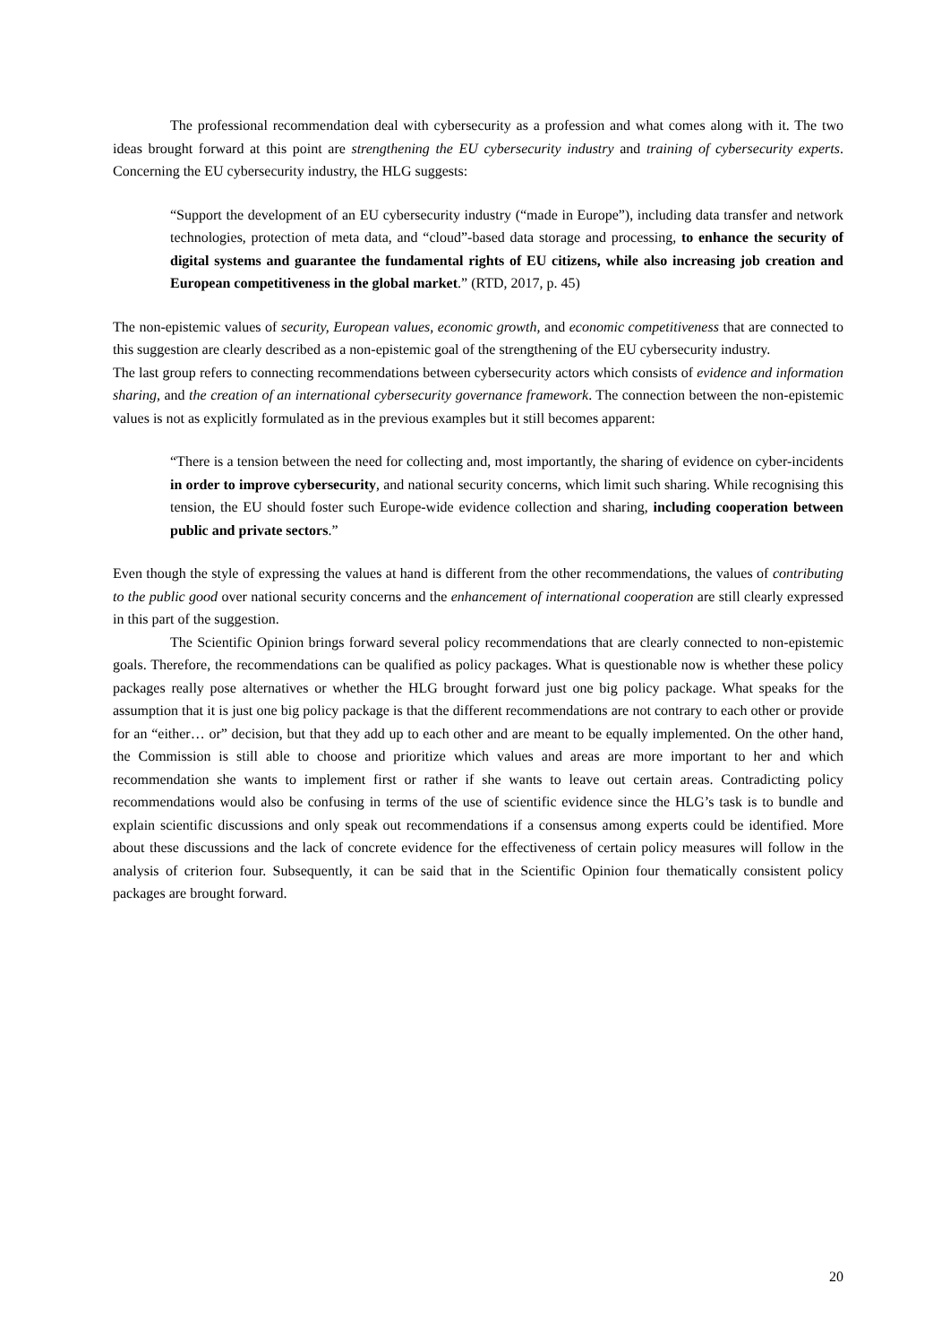The professional recommendation deal with cybersecurity as a profession and what comes along with it. The two ideas brought forward at this point are strengthening the EU cybersecurity industry and training of cybersecurity experts. Concerning the EU cybersecurity industry, the HLG suggests:
“Support the development of an EU cybersecurity industry (“made in Europe”), including data transfer and network technologies, protection of meta data, and “cloud”-based data storage and processing, to enhance the security of digital systems and guarantee the fundamental rights of EU citizens, while also increasing job creation and European competitiveness in the global market.” (RTD, 2017, p. 45)
The non-epistemic values of security, European values, economic growth, and economic competitiveness that are connected to this suggestion are clearly described as a non-epistemic goal of the strengthening of the EU cybersecurity industry.
The last group refers to connecting recommendations between cybersecurity actors which consists of evidence and information sharing, and the creation of an international cybersecurity governance framework. The connection between the non-epistemic values is not as explicitly formulated as in the previous examples but it still becomes apparent:
“There is a tension between the need for collecting and, most importantly, the sharing of evidence on cyber-incidents in order to improve cybersecurity, and national security concerns, which limit such sharing. While recognising this tension, the EU should foster such Europe-wide evidence collection and sharing, including cooperation between public and private sectors.”
Even though the style of expressing the values at hand is different from the other recommendations, the values of contributing to the public good over national security concerns and the enhancement of international cooperation are still clearly expressed in this part of the suggestion.
The Scientific Opinion brings forward several policy recommendations that are clearly connected to non-epistemic goals. Therefore, the recommendations can be qualified as policy packages. What is questionable now is whether these policy packages really pose alternatives or whether the HLG brought forward just one big policy package. What speaks for the assumption that it is just one big policy package is that the different recommendations are not contrary to each other or provide for an “either… or” decision, but that they add up to each other and are meant to be equally implemented. On the other hand, the Commission is still able to choose and prioritize which values and areas are more important to her and which recommendation she wants to implement first or rather if she wants to leave out certain areas. Contradicting policy recommendations would also be confusing in terms of the use of scientific evidence since the HLG’s task is to bundle and explain scientific discussions and only speak out recommendations if a consensus among experts could be identified. More about these discussions and the lack of concrete evidence for the effectiveness of certain policy measures will follow in the analysis of criterion four. Subsequently, it can be said that in the Scientific Opinion four thematically consistent policy packages are brought forward.
20